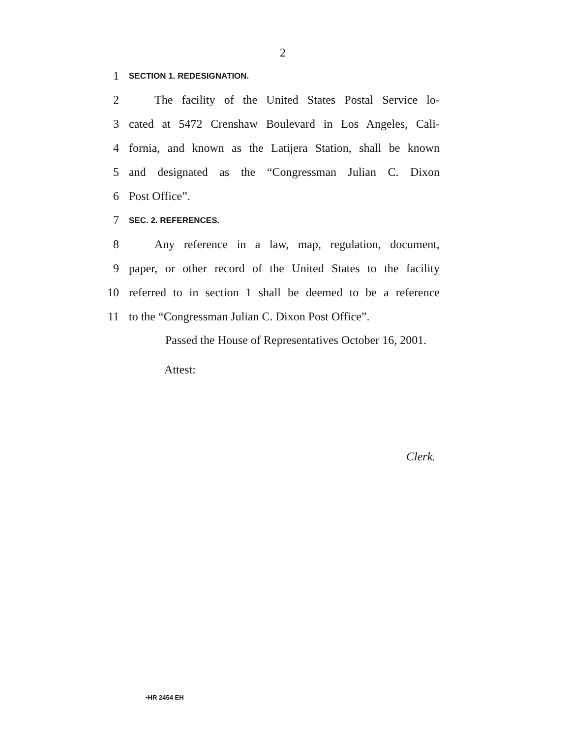2
1 SECTION 1. REDESIGNATION.
2 The facility of the United States Postal Service lo-
3 cated at 5472 Crenshaw Boulevard in Los Angeles, Cali-
4 fornia, and known as the Latijera Station, shall be known
5 and designated as the “Congressman Julian C. Dixon
6 Post Office”.
7 SEC. 2. REFERENCES.
8 Any reference in a law, map, regulation, document,
9 paper, or other record of the United States to the facility
10 referred to in section 1 shall be deemed to be a reference
11 to the “Congressman Julian C. Dixon Post Office”.
Passed the House of Representatives October 16, 2001.
Attest:
Clerk.
•HR 2454 EH